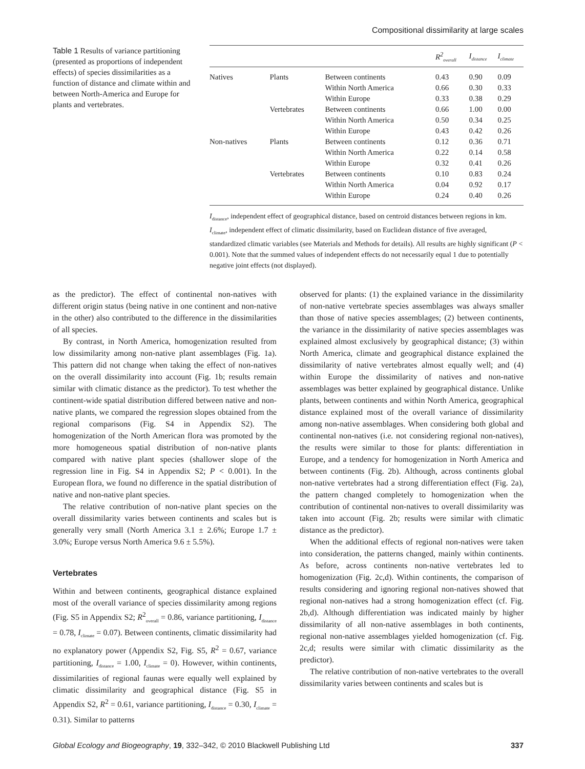Compositional dissimilarity at large scales
Table 1 Results of variance partitioning (presented as proportions of independent effects) of species dissimilarities as a function of distance and climate within and between North-America and Europe for plants and vertebrates.
| | | | R<sup>2</sup><sub>overall</sub> | I<sub>distance</sub> | I<sub>climate</sub> |
| --- | --- | --- | --- | --- | --- |
| Natives | Plants | Between continents | 0.43 | 0.90 | 0.09 |
| | | Within North America | 0.66 | 0.30 | 0.33 |
| | | Within Europe | 0.33 | 0.38 | 0.29 |
| | Vertebrates | Between continents | 0.66 | 1.00 | 0.00 |
| | | Within North America | 0.50 | 0.34 | 0.25 |
| | | Within Europe | 0.43 | 0.42 | 0.26 |
| Non-natives | Plants | Between continents | 0.12 | 0.36 | 0.71 |
| | | Within North America | 0.22 | 0.14 | 0.58 |
| | | Within Europe | 0.32 | 0.41 | 0.26 |
| | Vertebrates | Between continents | 0.10 | 0.83 | 0.24 |
| | | Within North America | 0.04 | 0.92 | 0.17 |
| | | Within Europe | 0.24 | 0.40 | 0.26 |
I<sub>distance</sub>, independent effect of geographical distance, based on centroid distances between regions in km. I<sub>climate</sub>, independent effect of climatic dissimilarity, based on Euclidean distance of five averaged, standardized climatic variables (see Materials and Methods for details). All results are highly significant (P < 0.001). Note that the summed values of independent effects do not necessarily equal 1 due to potentially negative joint effects (not displayed).
as the predictor). The effect of continental non-natives with different origin status (being native in one continent and non-native in the other) also contributed to the difference in the dissimilarities of all species.
By contrast, in North America, homogenization resulted from low dissimilarity among non-native plant assemblages (Fig. 1a). This pattern did not change when taking the effect of non-natives on the overall dissimilarity into account (Fig. 1b; results remain similar with climatic distance as the predictor). To test whether the continent-wide spatial distribution differed between native and non-native plants, we compared the regression slopes obtained from the regional comparisons (Fig. S4 in Appendix S2). The homogenization of the North American flora was promoted by the more homogeneous spatial distribution of non-native plants compared with native plant species (shallower slope of the regression line in Fig. S4 in Appendix S2; P < 0.001). In the European flora, we found no difference in the spatial distribution of native and non-native plant species.
The relative contribution of non-native plant species on the overall dissimilarity varies between continents and scales but is generally very small (North America 3.1 ± 2.6%; Europe 1.7 ± 3.0%; Europe versus North America 9.6 ± 5.5%).
Vertebrates
Within and between continents, geographical distance explained most of the overall variance of species dissimilarity among regions (Fig. S5 in Appendix S2; R<sup>2</sup><sub>overall</sub> = 0.86, variance partitioning, I<sub>distance</sub> = 0.78, I<sub>climate</sub> = 0.07). Between continents, climatic dissimilarity had no explanatory power (Appendix S2, Fig. S5, R<sup>2</sup> = 0.67, variance partitioning, I<sub>distance</sub> = 1.00, I<sub>climate</sub> = 0). However, within continents, dissimilarities of regional faunas were equally well explained by climatic dissimilarity and geographical distance (Fig. S5 in Appendix S2, R<sup>2</sup> = 0.61, variance partitioning, I<sub>distance</sub> = 0.30, I<sub>climate</sub> = 0.31). Similar to patterns
observed for plants: (1) the explained variance in the dissimilarity of non-native vertebrate species assemblages was always smaller than those of native species assemblages; (2) between continents, the variance in the dissimilarity of native species assemblages was explained almost exclusively by geographical distance; (3) within North America, climate and geographical distance explained the dissimilarity of native vertebrates almost equally well; and (4) within Europe the dissimilarity of natives and non-native assemblages was better explained by geographical distance. Unlike plants, between continents and within North America, geographical distance explained most of the overall variance of dissimilarity among non-native assemblages. When considering both global and continental non-natives (i.e. not considering regional non-natives), the results were similar to those for plants: differentiation in Europe, and a tendency for homogenization in North America and between continents (Fig. 2b). Although, across continents global non-native vertebrates had a strong differentiation effect (Fig. 2a), the pattern changed completely to homogenization when the contribution of continental non-natives to overall dissimilarity was taken into account (Fig. 2b; results were similar with climatic distance as the predictor).
When the additional effects of regional non-natives were taken into consideration, the patterns changed, mainly within continents. As before, across continents non-native vertebrates led to homogenization (Fig. 2c,d). Within continents, the comparison of results considering and ignoring regional non-natives showed that regional non-natives had a strong homogenization effect (cf. Fig. 2b,d). Although differentiation was indicated mainly by higher dissimilarity of all non-native assemblages in both continents, regional non-native assemblages yielded homogenization (cf. Fig. 2c,d; results were similar with climatic dissimilarity as the predictor).
The relative contribution of non-native vertebrates to the overall dissimilarity varies between continents and scales but is
Global Ecology and Biogeography, 19, 332–342, © 2010 Blackwell Publishing Ltd 337